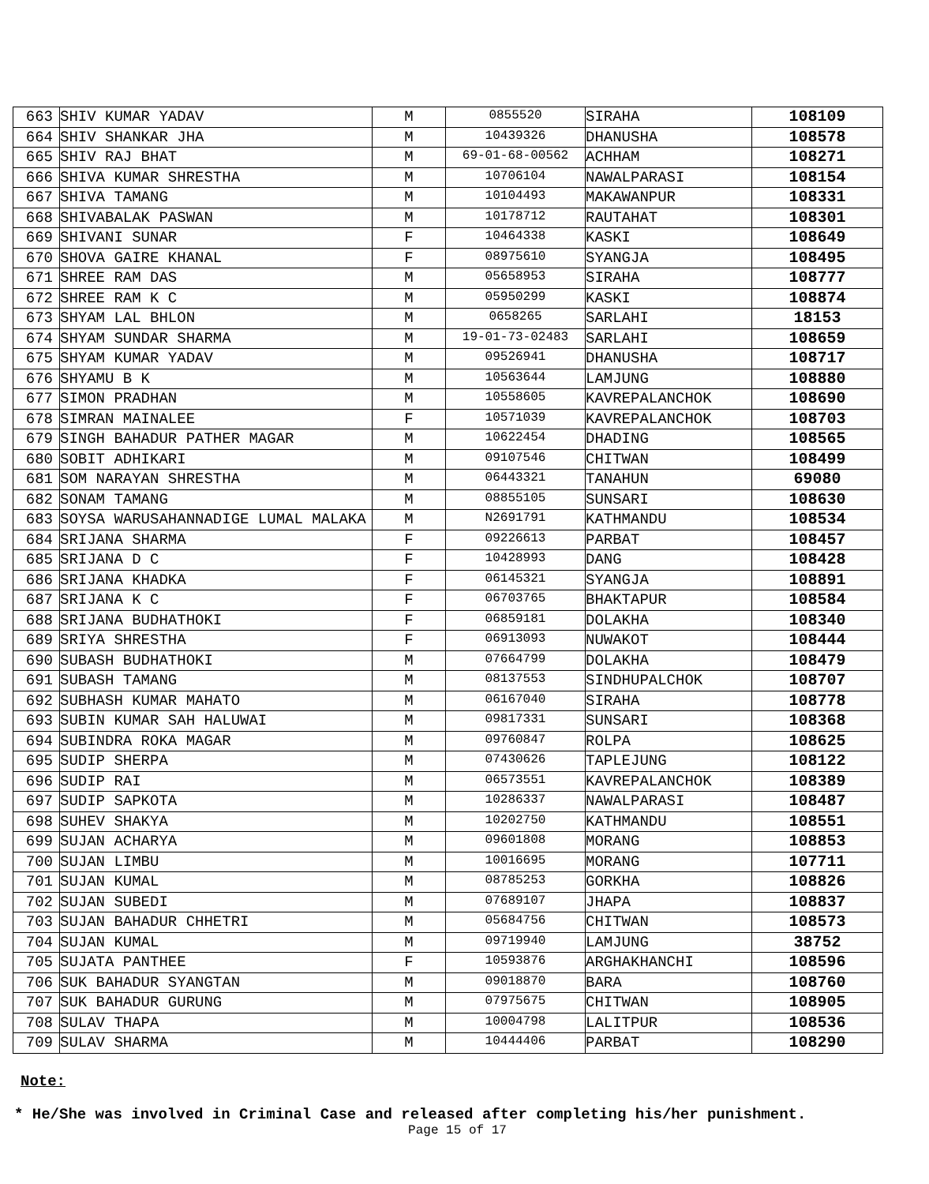| 663 | SHIV KUMAR YADAV | M | 0855520 | SIRAHA | 108109 |
| 664 | SHIV SHANKAR JHA | M | 10439326 | DHANUSHA | 108578 |
| 665 | SHIV RAJ BHAT | M | 69-01-68-00562 | ACHHAM | 108271 |
| 666 | SHIVA KUMAR SHRESTHA | M | 10706104 | NAWALPARASI | 108154 |
| 667 | SHIVA TAMANG | M | 10104493 | MAKAWANPUR | 108331 |
| 668 | SHIVABALAK PASWAN | M | 10178712 | RAUTAHAT | 108301 |
| 669 | SHIVANI SUNAR | F | 10464338 | KASKI | 108649 |
| 670 | SHOVA GAIRE KHANAL | F | 08975610 | SYANGJA | 108495 |
| 671 | SHREE RAM DAS | M | 05658953 | SIRAHA | 108777 |
| 672 | SHREE RAM K C | M | 05950299 | KASKI | 108874 |
| 673 | SHYAM LAL BHLON | M | 0658265 | SARLAHI | 18153 |
| 674 | SHYAM SUNDAR SHARMA | M | 19-01-73-02483 | SARLAHI | 108659 |
| 675 | SHYAM KUMAR YADAV | M | 09526941 | DHANUSHA | 108717 |
| 676 | SHYAMU B K | M | 10563644 | LAMJUNG | 108880 |
| 677 | SIMON PRADHAN | M | 10558605 | KAVREPALANCHOK | 108690 |
| 678 | SIMRAN MAINALEE | F | 10571039 | KAVREPALANCHOK | 108703 |
| 679 | SINGH BAHADUR PATHER MAGAR | M | 10622454 | DHADING | 108565 |
| 680 | SOBIT ADHIKARI | M | 09107546 | CHITWAN | 108499 |
| 681 | SOM NARAYAN SHRESTHA | M | 06443321 | TANAHUN | 69080 |
| 682 | SONAM TAMANG | M | 08855105 | SUNSARI | 108630 |
| 683 | SOYSA WARUSAHANNADIGE LUMAL MALAKA | M | N2691791 | KATHMANDU | 108534 |
| 684 | SRIJANA SHARMA | F | 09226613 | PARBAT | 108457 |
| 685 | SRIJANA D C | F | 10428993 | DANG | 108428 |
| 686 | SRIJANA KHADKA | F | 06145321 | SYANGJA | 108891 |
| 687 | SRIJANA K C | F | 06703765 | BHAKTAPUR | 108584 |
| 688 | SRIJANA BUDHATHOKI | F | 06859181 | DOLAKHA | 108340 |
| 689 | SRIYA SHRESTHA | F | 06913093 | NUWAKOT | 108444 |
| 690 | SUBASH BUDHATHOKI | M | 07664799 | DOLAKHA | 108479 |
| 691 | SUBASH TAMANG | M | 08137553 | SINDHUPALCHOK | 108707 |
| 692 | SUBHASH KUMAR MAHATO | M | 06167040 | SIRAHA | 108778 |
| 693 | SUBIN KUMAR SAH HALUWAI | M | 09817331 | SUNSARI | 108368 |
| 694 | SUBINDRA ROKA MAGAR | M | 09760847 | ROLPA | 108625 |
| 695 | SUDIP SHERPA | M | 07430626 | TAPLEJUNG | 108122 |
| 696 | SUDIP RAI | M | 06573551 | KAVREPALANCHOK | 108389 |
| 697 | SUDIP SAPKOTA | M | 10286337 | NAWALPARASI | 108487 |
| 698 | SUHEV SHAKYA | M | 10202750 | KATHMANDU | 108551 |
| 699 | SUJAN ACHARYA | M | 09601808 | MORANG | 108853 |
| 700 | SUJAN LIMBU | M | 10016695 | MORANG | 107711 |
| 701 | SUJAN KUMAL | M | 08785253 | GORKHA | 108826 |
| 702 | SUJAN SUBEDI | M | 07689107 | JHAPA | 108837 |
| 703 | SUJAN BAHADUR CHHETRI | M | 05684756 | CHITWAN | 108573 |
| 704 | SUJAN KUMAL | M | 09719940 | LAMJUNG | 38752 |
| 705 | SUJATA PANTHEE | F | 10593876 | ARGHAKHANCHI | 108596 |
| 706 | SUK BAHADUR SYANGTAN | M | 09018870 | BARA | 108760 |
| 707 | SUK BAHADUR GURUNG | M | 07975675 | CHITWAN | 108905 |
| 708 | SULAV THAPA | M | 10004798 | LALITPUR | 108536 |
| 709 | SULAV SHARMA | M | 10444406 | PARBAT | 108290 |
Note:
* He/She was involved in Criminal Case and released after completing his/her punishment.
Page 15 of 17